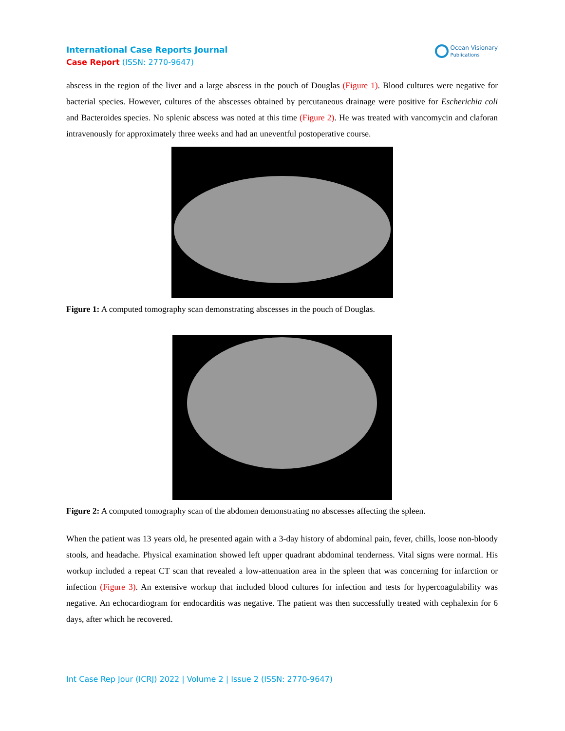International Case Reports Journal
Case Report (ISSN: 2770-9647)
Ocean Visionary
Publications
abscess in the region of the liver and a large abscess in the pouch of Douglas (Figure 1). Blood cultures were negative for bacterial species. However, cultures of the abscesses obtained by percutaneous drainage were positive for Escherichia coli and Bacteroides species. No splenic abscess was noted at this time (Figure 2). He was treated with vancomycin and claforan intravenously for approximately three weeks and had an uneventful postoperative course.
Figure 1: A computed tomography scan demonstrating abscesses in the pouch of Douglas.
Figure 2: A computed tomography scan of the abdomen demonstrating no abscesses affecting the spleen.
When the patient was 13 years old, he presented again with a 3-day history of abdominal pain, fever, chills, loose non-bloody stools, and headache. Physical examination showed left upper quadrant abdominal tenderness. Vital signs were normal. His workup included a repeat CT scan that revealed a low-attenuation area in the spleen that was concerning for infarction or infection (Figure 3). An extensive workup that included blood cultures for infection and tests for hypercoagulability was negative. An echocardiogram for endocarditis was negative. The patient was then successfully treated with cephalexin for 6 days, after which he recovered.
Int Case Rep Jour (ICRJ) 2022 | Volume 2 | Issue 2 (ISSN: 2770-9647)